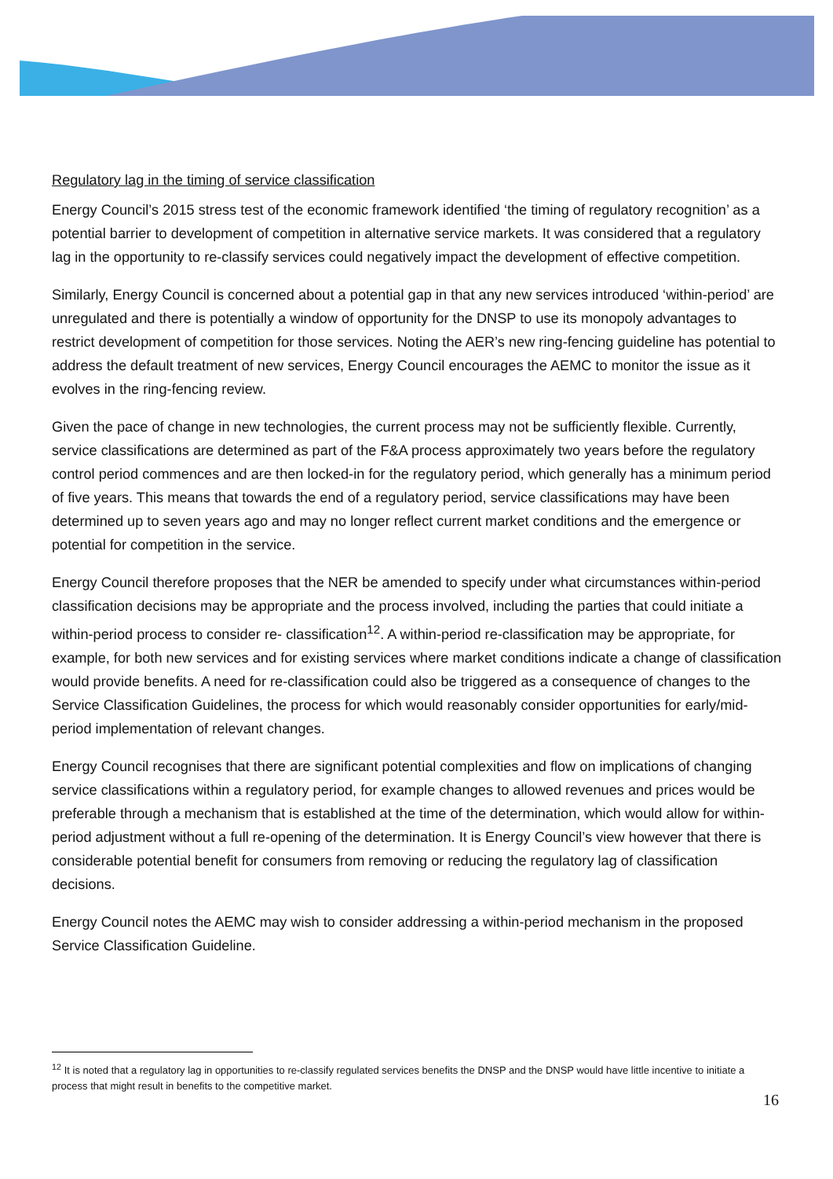Regulatory lag in the timing of service classification
Energy Council’s 2015 stress test of the economic framework identified ‘the timing of regulatory recognition’ as a potential barrier to development of competition in alternative service markets. It was considered that a regulatory lag in the opportunity to re-classify services could negatively impact the development of effective competition.
Similarly, Energy Council is concerned about a potential gap in that any new services introduced ‘within-period’ are unregulated and there is potentially a window of opportunity for the DNSP to use its monopoly advantages to restrict development of competition for those services. Noting the AER’s new ring-fencing guideline has potential to address the default treatment of new services, Energy Council encourages the AEMC to monitor the issue as it evolves in the ring-fencing review.
Given the pace of change in new technologies, the current process may not be sufficiently flexible. Currently, service classifications are determined as part of the F&A process approximately two years before the regulatory control period commences and are then locked-in for the regulatory period, which generally has a minimum period of five years. This means that towards the end of a regulatory period, service classifications may have been determined up to seven years ago and may no longer reflect current market conditions and the emergence or potential for competition in the service.
Energy Council therefore proposes that the NER be amended to specify under what circumstances within-period classification decisions may be appropriate and the process involved, including the parties that could initiate a within-period process to consider re- classification<sup>12</sup>. A within-period re-classification may be appropriate, for example, for both new services and for existing services where market conditions indicate a change of classification would provide benefits. A need for re-classification could also be triggered as a consequence of changes to the Service Classification Guidelines, the process for which would reasonably consider opportunities for early/mid-period implementation of relevant changes.
Energy Council recognises that there are significant potential complexities and flow on implications of changing service classifications within a regulatory period, for example changes to allowed revenues and prices would be preferable through a mechanism that is established at the time of the determination, which would allow for within-period adjustment without a full re-opening of the determination. It is Energy Council’s view however that there is considerable potential benefit for consumers from removing or reducing the regulatory lag of classification decisions.
Energy Council notes the AEMC may wish to consider addressing a within-period mechanism in the proposed Service Classification Guideline.
<sup>12</sup> It is noted that a regulatory lag in opportunities to re-classify regulated services benefits the DNSP and the DNSP would have little incentive to initiate a process that might result in benefits to the competitive market.
16